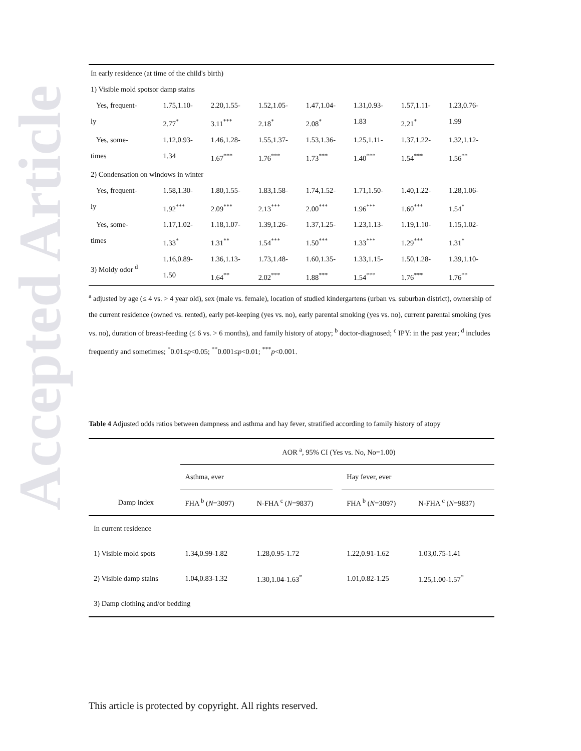Accepted Article
| In early residence (at time of the child's birth) | | | | | | | |
| 1) Visible mold spotsor damp stains | | | | | | | |
| Yes, frequent- ly | 1.75,1.10- 2.77<sup>*</sup> | 2.20,1.55- 3.11<sup>***</sup> | 1.52,1.05- 2.18<sup>*</sup> | 1.47,1.04- 2.08<sup>*</sup> | 1.31,0.93- 1.83 | 1.57,1.11- 2.21<sup>*</sup> | 1.23,0.76- 1.99 |
| Yes, some- times | 1.12,0.93- 1.34 | 1.46,1.28- 1.67<sup>***</sup> | 1.55,1.37- 1.76<sup>***</sup> | 1.53,1.36- 1.73<sup>***</sup> | 1.25,1.11- 1.40<sup>***</sup> | 1.37,1.22- 1.54<sup>***</sup> | 1.32,1.12- 1.56<sup>**</sup> |
| 2) Condensation on windows in winter | | | | | | | |
| Yes, frequent- ly | 1.58,1.30- 1.92<sup>***</sup> | 1.80,1.55- 2.09<sup>***</sup> | 1.83,1.58- 2.13<sup>***</sup> | 1.74,1.52- 2.00<sup>***</sup> | 1.71,1.50- 1.96<sup>***</sup> | 1.40,1.22- 1.60<sup>***</sup> | 1.28,1.06- 1.54<sup>*</sup> |
| Yes, some- times | 1.17,1.02- 1.33<sup>*</sup> | 1.18,1.07- 1.31<sup>**</sup> | 1.39,1.26- 1.54<sup>***</sup> | 1.37,1.25- 1.50<sup>***</sup> | 1.23,1.13- 1.33<sup>***</sup> | 1.19,1.10- 1.29<sup>***</sup> | 1.15,1.02- 1.31<sup>*</sup> |
| 3) Moldy odor <sup>d</sup> | 1.16,0.89- 1.50 | 1.36,1.13- 1.64<sup>**</sup> | 1.73,1.48- 2.02<sup>***</sup> | 1.60,1.35- 1.88<sup>***</sup> | 1.33,1.15- 1.54<sup>***</sup> | 1.50,1.28- 1.76<sup>***</sup> | 1.39,1.10- 1.76<sup>**</sup> |
<sup>a</sup> adjusted by age (≤ 4 vs. > 4 year old), sex (male vs. female), location of studied kindergartens (urban vs. suburban district), ownership of the current residence (owned vs. rented), early pet-keeping (yes vs. no), early parental smoking (yes vs. no), current parental smoking (yes vs. no), duration of breast-feeding (≤ 6 vs. > 6 months), and family history of atopy; <sup>b</sup> doctor-diagnosed; <sup>c</sup> IPY: in the past year; <sup>d</sup> includes frequently and sometimes; <sup>*</sup>0.01≤p<0.05; <sup>**</sup>0.001≤p<0.01; <sup>***</sup>p<0.001.
Table 4 Adjusted odds ratios between dampness and asthma and hay fever, stratified according to family history of atopy
| | AOR <sup>a</sup>, 95% CI (Yes vs. No, No=1.00) | | | | |
| --- | --- | --- | --- | --- | --- |
| | Asthma, ever | | | Hay fever, ever | |
| Damp index | FHA <sup>b</sup> ( N =3097) | N-FHA <sup>c</sup> ( N =9837) | | FHA <sup>b</sup> ( N =3097) | N-FHA <sup>c</sup> ( N =9837) |
| In current residence | | | | | |
| 1) Visible mold spots | 1.34,0.99-1.82 | 1.28,0.95-1.72 | | 1.22,0.91-1.62 | 1.03,0.75-1.41 |
| 2) Visible damp stains | 1.04,0.83-1.32 | 1.30,1.04-1.63<sup>*</sup> | | 1.01,0.82-1.25 | 1.25,1.00-1.57<sup>*</sup> |
| 3) Damp clothing and/or bedding | | | | | |
This article is protected by copyright. All rights reserved.